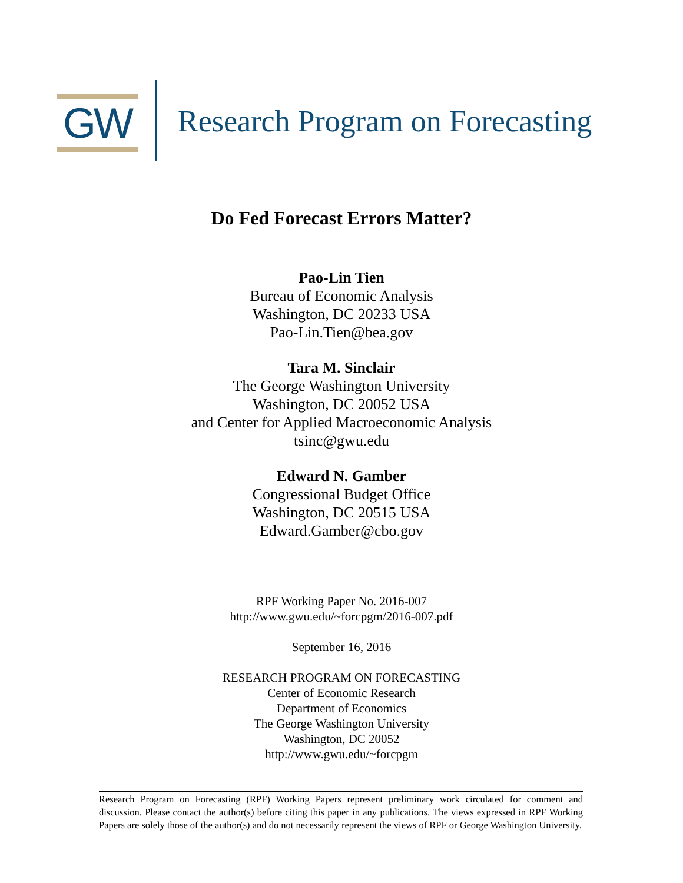GW
Research Program on Forecasting
Do Fed Forecast Errors Matter?
Pao-Lin Tien
Bureau of Economic Analysis
Washington, DC 20233 USA
Pao-Lin.Tien@bea.gov
Tara M. Sinclair
The George Washington University
Washington, DC 20052 USA
and Center for Applied Macroeconomic Analysis
tsinc@gwu.edu
Edward N. Gamber
Congressional Budget Office
Washington, DC 20515 USA
Edward.Gamber@cbo.gov
RPF Working Paper No. 2016-007
http://www.gwu.edu/~forcpgm/2016-007.pdf
September 16, 2016
RESEARCH PROGRAM ON FORECASTING
Center of Economic Research
Department of Economics
The George Washington University
Washington, DC 20052
http://www.gwu.edu/~forcpgm
Research Program on Forecasting (RPF) Working Papers represent preliminary work circulated for comment and discussion. Please contact the author(s) before citing this paper in any publications. The views expressed in RPF Working Papers are solely those of the author(s) and do not necessarily represent the views of RPF or George Washington University.